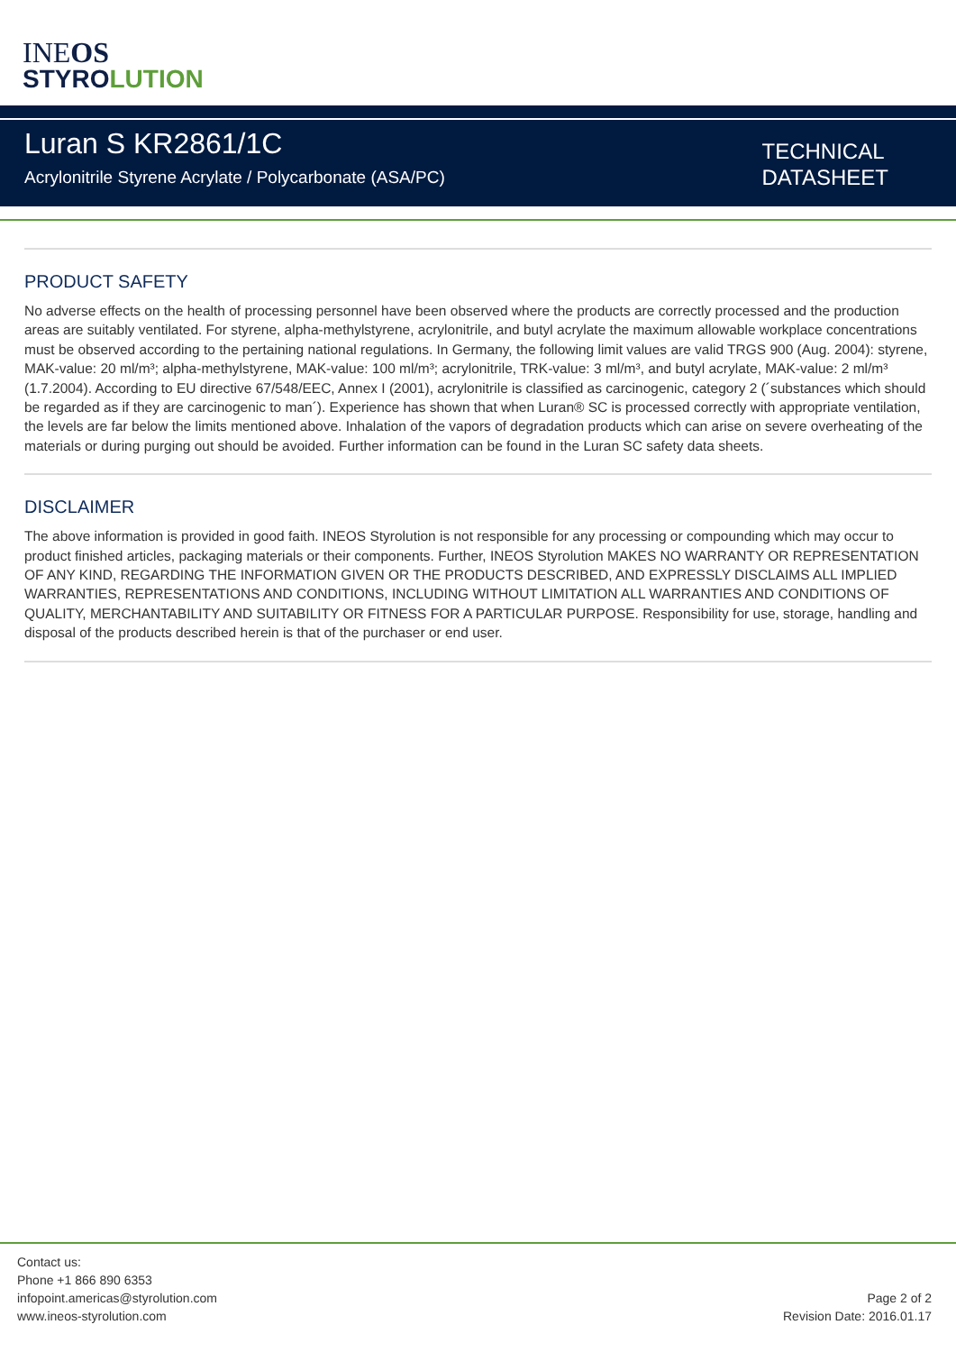INEOS
STYROLUTION
Luran S KR2861/1C
Acrylonitrile Styrene Acrylate / Polycarbonate (ASA/PC)
TECHNICAL
DATASHEET
PRODUCT SAFETY
No adverse effects on the health of processing personnel have been observed where the products are correctly processed and the production areas are suitably ventilated. For styrene, alpha-methylstyrene, acrylonitrile, and butyl acrylate the maximum allowable workplace concentrations must be observed according to the pertaining national regulations. In Germany, the following limit values are valid TRGS 900 (Aug. 2004): styrene, MAK-value: 20 ml/m³; alpha-methylstyrene, MAK-value: 100 ml/m³; acrylonitrile, TRK-value: 3 ml/m³, and butyl acrylate, MAK-value: 2 ml/m³ (1.7.2004). According to EU directive 67/548/EEC, Annex I (2001), acrylonitrile is classified as carcinogenic, category 2 (´substances which should be regarded as if they are carcinogenic to man´). Experience has shown that when Luran® SC is processed correctly with appropriate ventilation, the levels are far below the limits mentioned above. Inhalation of the vapors of degradation products which can arise on severe overheating of the materials or during purging out should be avoided. Further information can be found in the Luran SC safety data sheets.
DISCLAIMER
The above information is provided in good faith. INEOS Styrolution is not responsible for any processing or compounding which may occur to product finished articles, packaging materials or their components. Further, INEOS Styrolution MAKES NO WARRANTY OR REPRESENTATION OF ANY KIND, REGARDING THE INFORMATION GIVEN OR THE PRODUCTS DESCRIBED, AND EXPRESSLY DISCLAIMS ALL IMPLIED WARRANTIES, REPRESENTATIONS AND CONDITIONS, INCLUDING WITHOUT LIMITATION ALL WARRANTIES AND CONDITIONS OF QUALITY, MERCHANTABILITY AND SUITABILITY OR FITNESS FOR A PARTICULAR PURPOSE. Responsibility for use, storage, handling and disposal of the products described herein is that of the purchaser or end user.
Contact us:
Phone +1 866 890 6353
infopoint.americas@styrolution.com
www.ineos-styrolution.com
Page 2 of 2
Revision Date: 2016.01.17